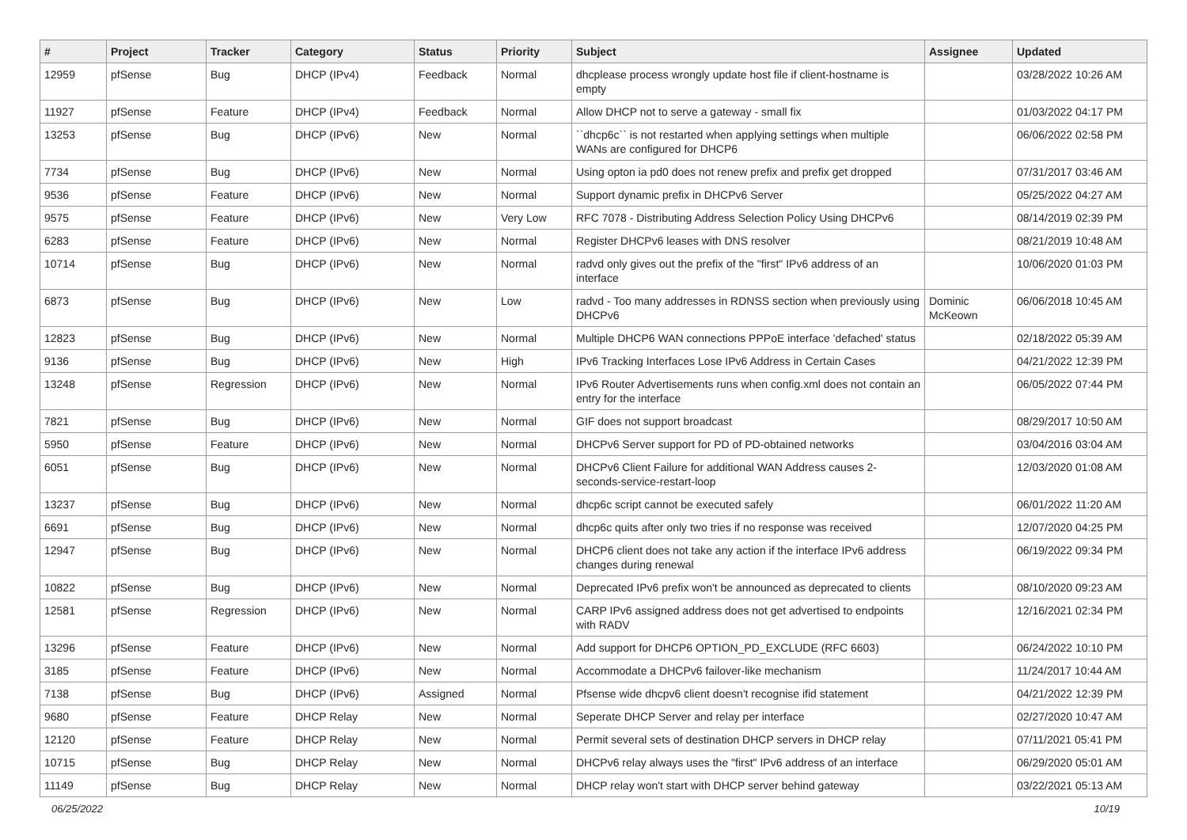| # | Project | Tracker | Category | Status | Priority | Subject | Assignee | Updated |
| --- | --- | --- | --- | --- | --- | --- | --- | --- |
| 12959 | pfSense | Bug | DHCP (IPv4) | Feedback | Normal | dhcplease process wrongly update host file if client-hostname is empty | | 03/28/2022 10:26 AM |
| 11927 | pfSense | Feature | DHCP (IPv4) | Feedback | Normal | Allow DHCP not to serve a gateway - small fix | | 01/03/2022 04:17 PM |
| 13253 | pfSense | Bug | DHCP (IPv6) | New | Normal | ``dhcp6c`` is not restarted when applying settings when multiple WANs are configured for DHCP6 | | 06/06/2022 02:58 PM |
| 7734 | pfSense | Bug | DHCP (IPv6) | New | Normal | Using opton ia pd0 does not renew prefix and prefix get dropped | | 07/31/2017 03:46 AM |
| 9536 | pfSense | Feature | DHCP (IPv6) | New | Normal | Support dynamic prefix in DHCPv6 Server | | 05/25/2022 04:27 AM |
| 9575 | pfSense | Feature | DHCP (IPv6) | New | Very Low | RFC 7078 - Distributing Address Selection Policy Using DHCPv6 | | 08/14/2019 02:39 PM |
| 6283 | pfSense | Feature | DHCP (IPv6) | New | Normal | Register DHCPv6 leases with DNS resolver | | 08/21/2019 10:48 AM |
| 10714 | pfSense | Bug | DHCP (IPv6) | New | Normal | radvd only gives out the prefix of the "first" IPv6 address of an interface | | 10/06/2020 01:03 PM |
| 6873 | pfSense | Bug | DHCP (IPv6) | New | Low | radvd - Too many addresses in RDNSS section when previously using DHCPv6 | Dominic McKeown | 06/06/2018 10:45 AM |
| 12823 | pfSense | Bug | DHCP (IPv6) | New | Normal | Multiple DHCP6 WAN connections PPPoE interface 'defached' status | | 02/18/2022 05:39 AM |
| 9136 | pfSense | Bug | DHCP (IPv6) | New | High | IPv6 Tracking Interfaces Lose IPv6 Address in Certain Cases | | 04/21/2022 12:39 PM |
| 13248 | pfSense | Regression | DHCP (IPv6) | New | Normal | IPv6 Router Advertisements runs when config.xml does not contain an entry for the interface | | 06/05/2022 07:44 PM |
| 7821 | pfSense | Bug | DHCP (IPv6) | New | Normal | GIF does not support broadcast | | 08/29/2017 10:50 AM |
| 5950 | pfSense | Feature | DHCP (IPv6) | New | Normal | DHCPv6 Server support for PD of PD-obtained networks | | 03/04/2016 03:04 AM |
| 6051 | pfSense | Bug | DHCP (IPv6) | New | Normal | DHCPv6 Client Failure for additional WAN Address causes 2-seconds-service-restart-loop | | 12/03/2020 01:08 AM |
| 13237 | pfSense | Bug | DHCP (IPv6) | New | Normal | dhcp6c script cannot be executed safely | | 06/01/2022 11:20 AM |
| 6691 | pfSense | Bug | DHCP (IPv6) | New | Normal | dhcp6c quits after only two tries if no response was received | | 12/07/2020 04:25 PM |
| 12947 | pfSense | Bug | DHCP (IPv6) | New | Normal | DHCP6 client does not take any action if the interface IPv6 address changes during renewal | | 06/19/2022 09:34 PM |
| 10822 | pfSense | Bug | DHCP (IPv6) | New | Normal | Deprecated IPv6 prefix won't be announced as deprecated to clients | | 08/10/2020 09:23 AM |
| 12581 | pfSense | Regression | DHCP (IPv6) | New | Normal | CARP IPv6 assigned address does not get advertised to endpoints with RADV | | 12/16/2021 02:34 PM |
| 13296 | pfSense | Feature | DHCP (IPv6) | New | Normal | Add support for DHCP6 OPTION_PD_EXCLUDE (RFC 6603) | | 06/24/2022 10:10 PM |
| 3185 | pfSense | Feature | DHCP (IPv6) | New | Normal | Accommodate a DHCPv6 failover-like mechanism | | 11/24/2017 10:44 AM |
| 7138 | pfSense | Bug | DHCP (IPv6) | Assigned | Normal | Pfsense wide dhcpv6 client doesn't recognise ifid statement | | 04/21/2022 12:39 PM |
| 9680 | pfSense | Feature | DHCP Relay | New | Normal | Seperate DHCP Server and relay per interface | | 02/27/2020 10:47 AM |
| 12120 | pfSense | Feature | DHCP Relay | New | Normal | Permit several sets of destination DHCP servers in DHCP relay | | 07/11/2021 05:41 PM |
| 10715 | pfSense | Bug | DHCP Relay | New | Normal | DHCPv6 relay always uses the "first" IPv6 address of an interface | | 06/29/2020 05:01 AM |
| 11149 | pfSense | Bug | DHCP Relay | New | Normal | DHCP relay won't start with DHCP server behind gateway | | 03/22/2021 05:13 AM |
06/25/2022 10/19